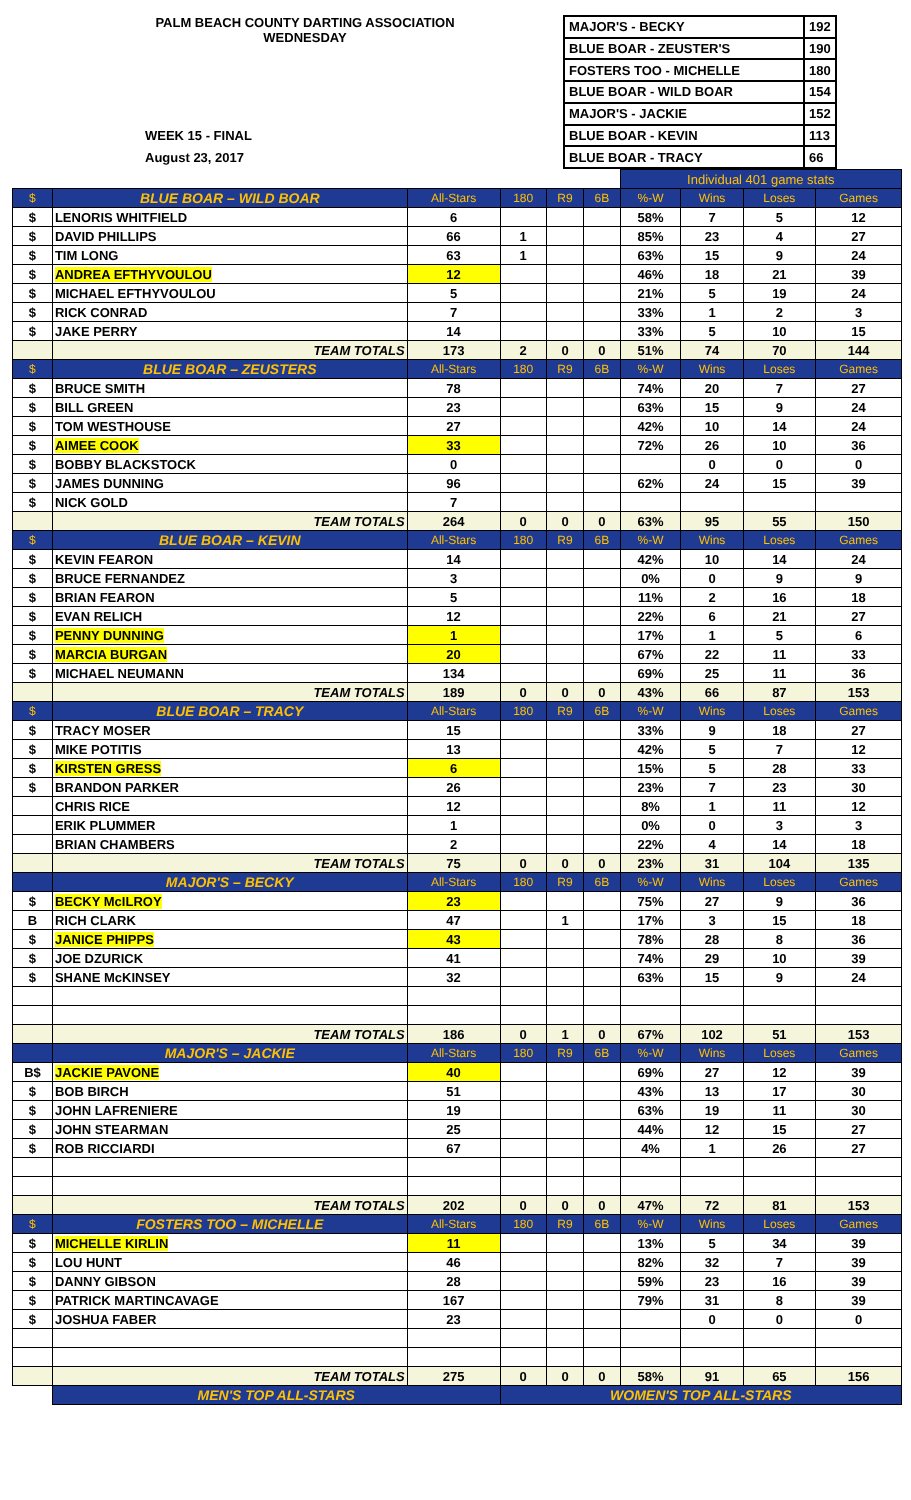PALM BEACH COUNTY DARTING ASSOCIATION
WEDNESDAY
WEEK 15 - FINAL
August 23, 2017
| MAJOR'S - BECKY | 192 |
| BLUE BOAR - ZEUSTER'S | 190 |
| FOSTERS TOO - MICHELLE | 180 |
| BLUE BOAR - WILD BOAR | 154 |
| MAJOR'S - JACKIE | 152 |
| BLUE BOAR - KEVIN | 113 |
| BLUE BOAR - TRACY | 66 |
| | | | | | | Individual 401 game stats | | | |
| $ | BLUE BOAR – WILD BOAR | All-Stars | 180 | R9 | 6B | %-W | Wins | Loses | Games |
| $ | LENORIS WHITFIELD | 6 | | | | 58% | 7 | 5 | 12 |
| $ | DAVID PHILLIPS | 66 | 1 | | | 85% | 23 | 4 | 27 |
| $ | TIM LONG | 63 | 1 | | | 63% | 15 | 9 | 24 |
| $ | ANDREA EFTHYVOULOU | 12 | | | | 46% | 18 | 21 | 39 |
| $ | MICHAEL EFTHYVOULOU | 5 | | | | 21% | 5 | 19 | 24 |
| $ | RICK CONRAD | 7 | | | | 33% | 1 | 2 | 3 |
| $ | JAKE PERRY | 14 | | | | 33% | 5 | 10 | 15 |
| | TEAM TOTALS | 173 | 2 | 0 | 0 | 51% | 74 | 70 | 144 |
| $ | BLUE BOAR – ZEUSTERS | All-Stars | 180 | R9 | 6B | %-W | Wins | Loses | Games |
| $ | BRUCE SMITH | 78 | | | | 74% | 20 | 7 | 27 |
| $ | BILL GREEN | 23 | | | | 63% | 15 | 9 | 24 |
| $ | TOM WESTHOUSE | 27 | | | | 42% | 10 | 14 | 24 |
| $ | AIMEE COOK | 33 | | | | 72% | 26 | 10 | 36 |
| $ | BOBBY BLACKSTOCK | 0 | | | | | 0 | 0 | 0 |
| $ | JAMES DUNNING | 96 | | | | 62% | 24 | 15 | 39 |
| $ | NICK GOLD | 7 | | | | | | | |
| | TEAM TOTALS | 264 | 0 | 0 | 0 | 63% | 95 | 55 | 150 |
| $ | BLUE BOAR – KEVIN | All-Stars | 180 | R9 | 6B | %-W | Wins | Loses | Games |
| $ | KEVIN FEARON | 14 | | | | 42% | 10 | 14 | 24 |
| $ | BRUCE FERNANDEZ | 3 | | | | 0% | 0 | 9 | 9 |
| $ | BRIAN FEARON | 5 | | | | 11% | 2 | 16 | 18 |
| $ | EVAN RELICH | 12 | | | | 22% | 6 | 21 | 27 |
| $ | PENNY DUNNING | 1 | | | | 17% | 1 | 5 | 6 |
| $ | MARCIA BURGAN | 20 | | | | 67% | 22 | 11 | 33 |
| $ | MICHAEL NEUMANN | 134 | | | | 69% | 25 | 11 | 36 |
| | TEAM TOTALS | 189 | 0 | 0 | 0 | 43% | 66 | 87 | 153 |
| $ | BLUE BOAR – TRACY | All-Stars | 180 | R9 | 6B | %-W | Wins | Loses | Games |
| $ | TRACY MOSER | 15 | | | | 33% | 9 | 18 | 27 |
| $ | MIKE POTITIS | 13 | | | | 42% | 5 | 7 | 12 |
| $ | KIRSTEN GRESS | 6 | | | | 15% | 5 | 28 | 33 |
| $ | BRANDON PARKER | 26 | | | | 23% | 7 | 23 | 30 |
| | CHRIS RICE | 12 | | | | 8% | 1 | 11 | 12 |
| | ERIK PLUMMER | 1 | | | | 0% | 0 | 3 | 3 |
| | BRIAN CHAMBERS | 2 | | | | 22% | 4 | 14 | 18 |
| | TEAM TOTALS | 75 | 0 | 0 | 0 | 23% | 31 | 104 | 135 |
| | MAJOR'S – BECKY | All-Stars | 180 | R9 | 6B | %-W | Wins | Loses | Games |
| $ | BECKY McILROY | 23 | | | | 75% | 27 | 9 | 36 |
| B | RICH CLARK | 47 | | 1 | | 17% | 3 | 15 | 18 |
| $ | JANICE PHIPPS | 43 | | | | 78% | 28 | 8 | 36 |
| $ | JOE DZURICK | 41 | | | | 74% | 29 | 10 | 39 |
| $ | SHANE McKINSEY | 32 | | | | 63% | 15 | 9 | 24 |
| | TEAM TOTALS | 186 | 0 | 1 | 0 | 67% | 102 | 51 | 153 |
| | MAJOR'S – JACKIE | All-Stars | 180 | R9 | 6B | %-W | Wins | Loses | Games |
| B$ | JACKIE PAVONE | 40 | | | | 69% | 27 | 12 | 39 |
| $ | BOB BIRCH | 51 | | | | 43% | 13 | 17 | 30 |
| $ | JOHN LAFRENIERE | 19 | | | | 63% | 19 | 11 | 30 |
| $ | JOHN STEARMAN | 25 | | | | 44% | 12 | 15 | 27 |
| $ | ROB RICCIARDI | 67 | | | | 4% | 1 | 26 | 27 |
| | TEAM TOTALS | 202 | 0 | 0 | 0 | 47% | 72 | 81 | 153 |
| $ | FOSTERS TOO – MICHELLE | All-Stars | 180 | R9 | 6B | %-W | Wins | Loses | Games |
| $ | MICHELLE KIRLIN | 11 | | | | 13% | 5 | 34 | 39 |
| $ | LOU HUNT | 46 | | | | 82% | 32 | 7 | 39 |
| $ | DANNY GIBSON | 28 | | | | 59% | 23 | 16 | 39 |
| $ | PATRICK MARTINCAVAGE | 167 | | | | 79% | 31 | 8 | 39 |
| $ | JOSHUA FABER | 23 | | | | | 0 | 0 | 0 |
| | TEAM TOTALS | 275 | 0 | 0 | 0 | 58% | 91 | 65 | 156 |
| | MEN'S TOP ALL-STARS | | WOMEN'S TOP ALL-STARS | | | | | | |